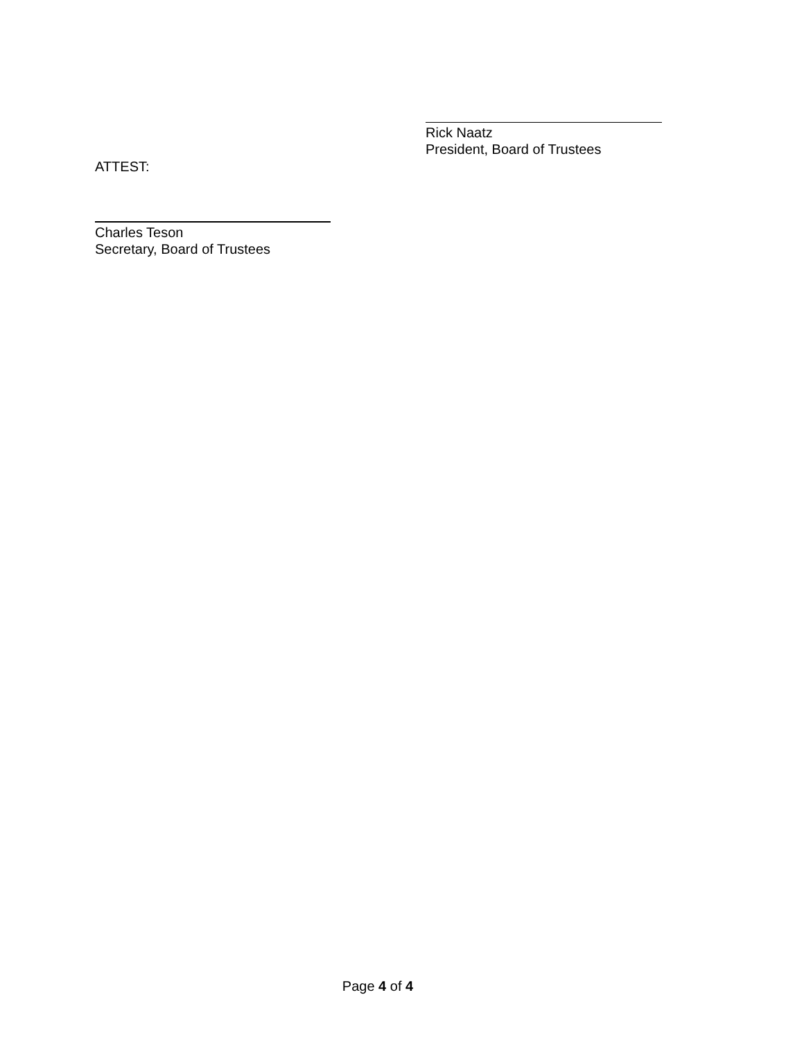Rick Naatz
President, Board of Trustees
ATTEST:
Charles Teson
Secretary, Board of Trustees
Page 4 of 4